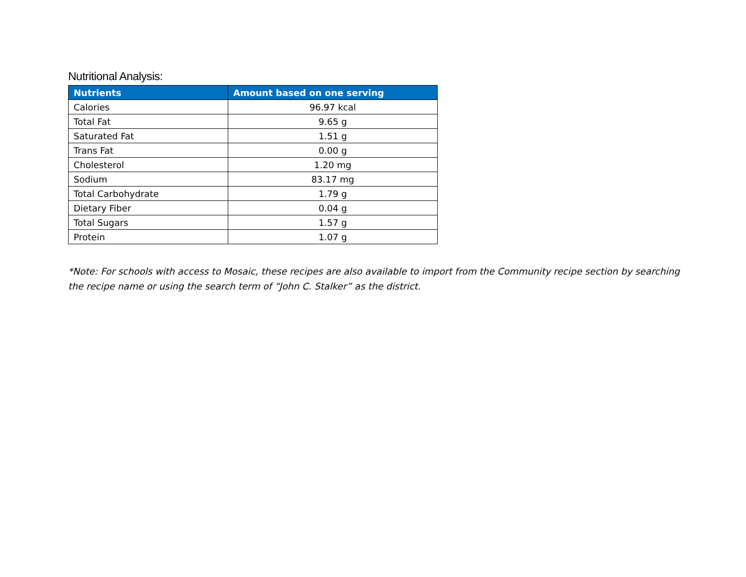Nutritional Analysis:
| Nutrients | Amount based on one serving |
| --- | --- |
| Calories | 96.97 kcal |
| Total Fat | 9.65 g |
| Saturated Fat | 1.51 g |
| Trans Fat | 0.00 g |
| Cholesterol | 1.20 mg |
| Sodium | 83.17 mg |
| Total Carbohydrate | 1.79 g |
| Dietary Fiber | 0.04 g |
| Total Sugars | 1.57 g |
| Protein | 1.07 g |
*Note: For schools with access to Mosaic, these recipes are also available to import from the Community recipe section by searching the recipe name or using the search term of “John C. Stalker” as the district.